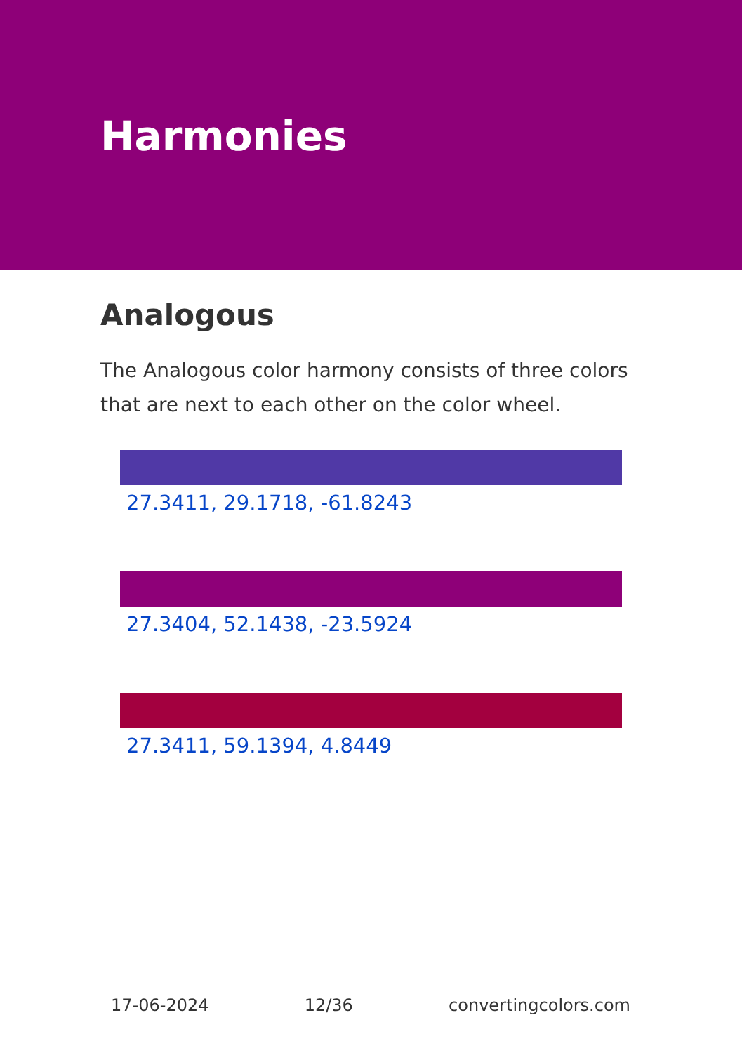Harmonies
Analogous
The Analogous color harmony consists of three colors that are next to each other on the color wheel.
27.3411, 29.1718, -61.8243
27.3404, 52.1438, -23.5924
27.3411, 59.1394, 4.8449
17-06-2024 12/36 convertingcolors.com